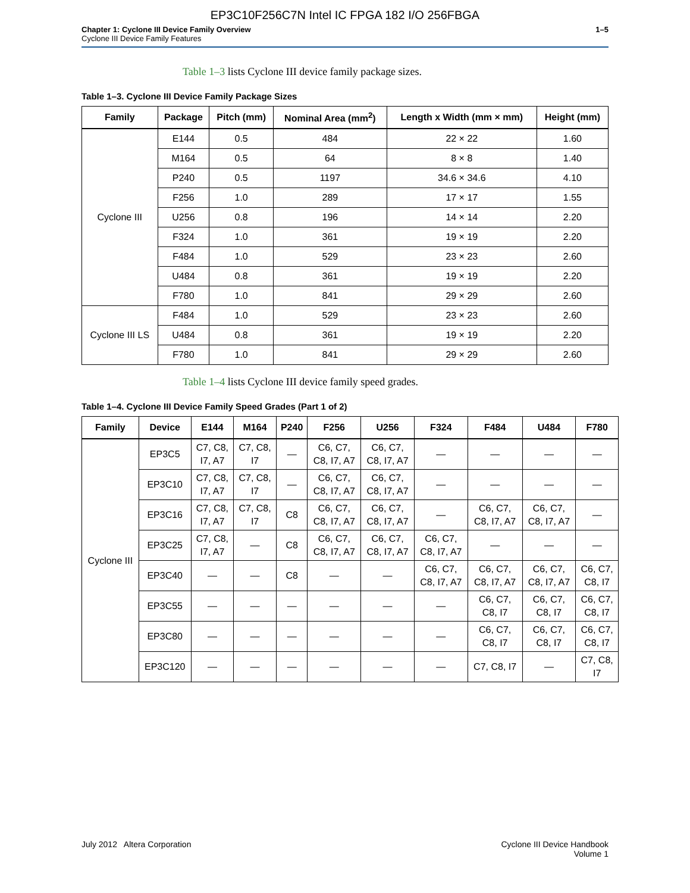EP3C10F256C7N Intel IC FPGA 182 I/O 256FBGA
Chapter 1: Cyclone III Device Family Overview
Cyclone III Device Family Features
1–5
Table 1–3 lists Cyclone III device family package sizes.
Table 1–3. Cyclone III Device Family Package Sizes
| Family | Package | Pitch (mm) | Nominal Area (mm<sup>2</sup>) | Length x Width (mm × mm) | Height (mm) |
| --- | --- | --- | --- | --- | --- |
| Cyclone III | E144 | 0.5 | 484 | 22 × 22 | 1.60 |
| | M164 | 0.5 | 64 | 8 × 8 | 1.40 |
| | P240 | 0.5 | 1197 | 34.6 × 34.6 | 4.10 |
| | F256 | 1.0 | 289 | 17 × 17 | 1.55 |
| | U256 | 0.8 | 196 | 14 × 14 | 2.20 |
| | F324 | 1.0 | 361 | 19 × 19 | 2.20 |
| | F484 | 1.0 | 529 | 23 × 23 | 2.60 |
| | U484 | 0.8 | 361 | 19 × 19 | 2.20 |
| | F780 | 1.0 | 841 | 29 × 29 | 2.60 |
| Cyclone III LS | F484 | 1.0 | 529 | 23 × 23 | 2.60 |
| | U484 | 0.8 | 361 | 19 × 19 | 2.20 |
| | F780 | 1.0 | 841 | 29 × 29 | 2.60 |
Table 1–4 lists Cyclone III device family speed grades.
Table 1–4. Cyclone III Device Family Speed Grades (Part 1 of 2)
| Family | Device | E144 | M164 | P240 | F256 | U256 | F324 | F484 | U484 | F780 |
| --- | --- | --- | --- | --- | --- | --- | --- | --- | --- | --- |
| Cyclone III | EP3C5 | C7, C8, I7, A7 | C7, C8, I7 | — | C6, C7, C8, I7, A7 | C6, C7, C8, I7, A7 | — | — | — | — |
| | EP3C10 | C7, C8, I7, A7 | C7, C8, I7 | — | C6, C7, C8, I7, A7 | C6, C7, C8, I7, A7 | — | — | — | — |
| | EP3C16 | C7, C8, I7, A7 | C7, C8, I7 | C8 | C6, C7, C8, I7, A7 | C6, C7, C8, I7, A7 | — | C6, C7, C8, I7, A7 | C6, C7, C8, I7, A7 | — |
| | EP3C25 | C7, C8, I7, A7 | — | C8 | C6, C7, C8, I7, A7 | C6, C7, C8, I7, A7 | C6, C7, C8, I7, A7 | — | — | — |
| | EP3C40 | — | — | C8 | — | — | C6, C7, C8, I7, A7 | C6, C7, C8, I7, A7 | C6, C7, C8, I7, A7 | C6, C7, C8, I7 |
| | EP3C55 | — | — | — | — | — | — | C6, C7, C8, I7 | C6, C7, C8, I7 | C6, C7, C8, I7 |
| | EP3C80 | — | — | — | — | — | — | C6, C7, C8, I7 | C6, C7, C8, I7 | C6, C7, C8, I7 |
| | EP3C120 | — | — | — | — | — | — | C7, C8, I7 | — | C7, C8, I7 |
July 2012 Altera Corporation Cyclone III Device Handbook
Volume 1